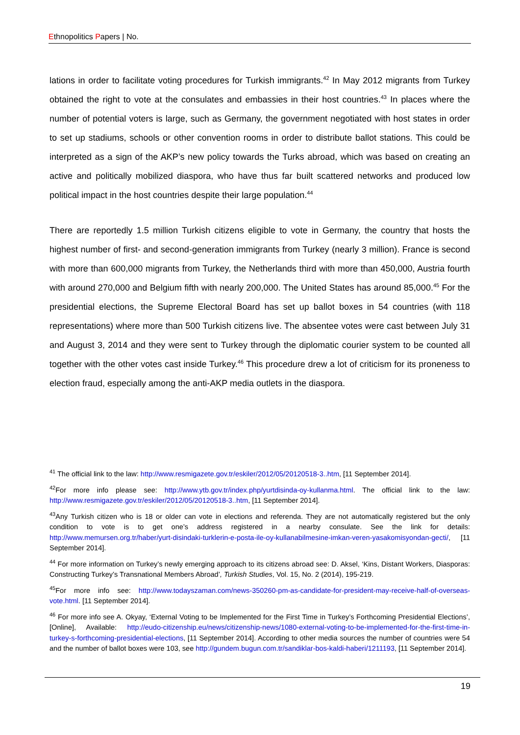Ethnopolitics Papers | No.
lations in order to facilitate voting procedures for Turkish immigrants.<sup>42</sup> In May 2012 migrants from Turkey obtained the right to vote at the consulates and embassies in their host countries.<sup>43</sup> In places where the number of potential voters is large, such as Germany, the government negotiated with host states in order to set up stadiums, schools or other convention rooms in order to distribute ballot stations. This could be interpreted as a sign of the AKP’s new policy towards the Turks abroad, which was based on creating an active and politically mobilized diaspora, who have thus far built scattered networks and produced low political impact in the host countries despite their large population.<sup>44</sup>
There are reportedly 1.5 million Turkish citizens eligible to vote in Germany, the country that hosts the highest number of first- and second-generation immigrants from Turkey (nearly 3 million). France is second with more than 600,000 migrants from Turkey, the Netherlands third with more than 450,000, Austria fourth with around 270,000 and Belgium fifth with nearly 200,000. The United States has around 85,000.<sup>45</sup> For the presidential elections, the Supreme Electoral Board has set up ballot boxes in 54 countries (with 118 representations) where more than 500 Turkish citizens live. The absentee votes were cast between July 31 and August 3, 2014 and they were sent to Turkey through the diplomatic courier system to be counted all together with the other votes cast inside Turkey.<sup>46</sup> This procedure drew a lot of criticism for its proneness to election fraud, especially among the anti-AKP media outlets in the diaspora.
<sup>41</sup> The official link to the law: http://www.resmigazete.gov.tr/eskiler/2012/05/20120518-3..htm, [11 September 2014].
<sup>42</sup> For more info please see: http://www.ytb.gov.tr/index.php/yurtdisinda-oy-kullanma.html. The official link to the law: http://www.resmigazete.gov.tr/eskiler/2012/05/20120518-3..htm, [11 September 2014].
<sup>43</sup> Any Turkish citizen who is 18 or older can vote in elections and referenda. They are not automatically registered but the only condition to vote is to get one’s address registered in a nearby consulate. See the link for details: http://www.memursen.org.tr/haber/yurt-disindaki-turklerin-e-posta-ile-oy-kullanabilmesine-imkan-veren-yasakomisyondan-gecti/, [11 September 2014].
<sup>44</sup> For more information on Turkey’s newly emerging approach to its citizens abroad see: D. Aksel, ‘Kins, Distant Workers, Diasporas: Constructing Turkey’s Transnational Members Abroad’, Turkish Studies, Vol. 15, No. 2 (2014), 195-219.
<sup>45</sup> For more info see: http://www.todayszaman.com/news-350260-pm-as-candidate-for-president-may-receive-half-of-overseas-vote.html. [11 September 2014].
<sup>46</sup> For more info see A. Okyay, ‘External Voting to be Implemented for the First Time in Turkey’s Forthcoming Presidential Elections’, [Online], Available: http://eudo-citizenship.eu/news/citizenship-news/1080-external-voting-to-be-implemented-for-the-first-time-in-turkey-s-forthcoming-presidential-elections, [11 September 2014]. According to other media sources the number of countries were 54 and the number of ballot boxes were 103, see http://gundem.bugun.com.tr/sandiklar-bos-kaldi-haberi/1211193, [11 September 2014].
19